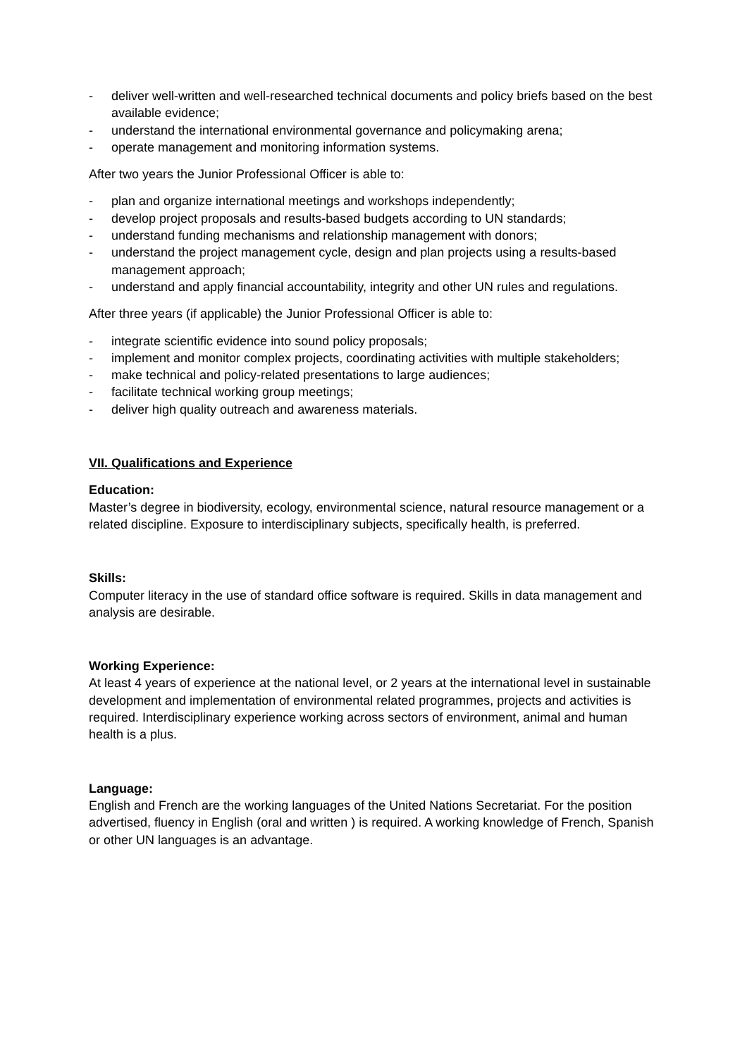- deliver well-written and well-researched technical documents and policy briefs based on the best available evidence;
- understand the international environmental governance and policymaking arena;
- operate management and monitoring information systems.
After two years the Junior Professional Officer is able to:
- plan and organize international meetings and workshops independently;
- develop project proposals and results-based budgets according to UN standards;
- understand funding mechanisms and relationship management with donors;
- understand the project management cycle, design and plan projects using a results-based management approach;
- understand and apply financial accountability, integrity and other UN rules and regulations.
After three years (if applicable) the Junior Professional Officer is able to:
- integrate scientific evidence into sound policy proposals;
- implement and monitor complex projects, coordinating activities with multiple stakeholders;
- make technical and policy-related presentations to large audiences;
- facilitate technical working group meetings;
- deliver high quality outreach and awareness materials.
VII. Qualifications and Experience
Education:
Master’s degree in biodiversity, ecology, environmental science, natural resource management or a related discipline. Exposure to interdisciplinary subjects, specifically health, is preferred.
Skills:
Computer literacy in the use of standard office software is required. Skills in data management and analysis are desirable.
Working Experience:
At least 4 years of experience at the national level, or 2 years at the international level in sustainable development and implementation of environmental related programmes, projects and activities is required. Interdisciplinary experience working across sectors of environment, animal and human health is a plus.
Language:
English and French are the working languages of the United Nations Secretariat. For the position advertised, fluency in English (oral and written ) is required. A working knowledge of French, Spanish or other UN languages is an advantage.